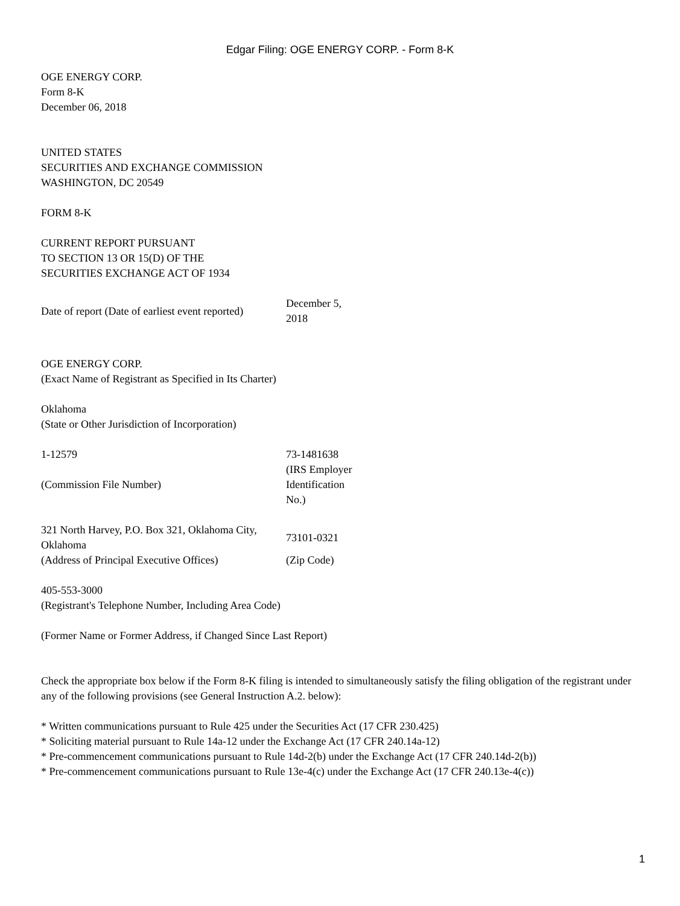Edgar Filing: OGE ENERGY CORP. - Form 8-K
OGE ENERGY CORP.
Form 8-K
December 06, 2018
UNITED STATES
SECURITIES AND EXCHANGE COMMISSION
WASHINGTON, DC 20549
FORM 8-K
CURRENT REPORT PURSUANT
TO SECTION 13 OR 15(D) OF THE
SECURITIES EXCHANGE ACT OF 1934
| Date of report (Date of earliest event reported) | December 5, 2018 |
OGE ENERGY CORP.
(Exact Name of Registrant as Specified in Its Charter)
Oklahoma
(State or Other Jurisdiction of Incorporation)
| 1-12579 | 73-1481638 |
| (Commission File Number) | (IRS Employer Identification No.) |
| 321 North Harvey, P.O. Box 321, Oklahoma City, Oklahoma | 73101-0321 |
| (Address of Principal Executive Offices) | (Zip Code) |
405-553-3000
(Registrant's Telephone Number, Including Area Code)
(Former Name or Former Address, if Changed Since Last Report)
Check the appropriate box below if the Form 8-K filing is intended to simultaneously satisfy the filing obligation of the registrant under any of the following provisions (see General Instruction A.2. below):
* Written communications pursuant to Rule 425 under the Securities Act (17 CFR 230.425)
* Soliciting material pursuant to Rule 14a-12 under the Exchange Act (17 CFR 240.14a-12)
* Pre-commencement communications pursuant to Rule 14d-2(b) under the Exchange Act (17 CFR 240.14d-2(b))
* Pre-commencement communications pursuant to Rule 13e-4(c) under the Exchange Act (17 CFR 240.13e-4(c))
1